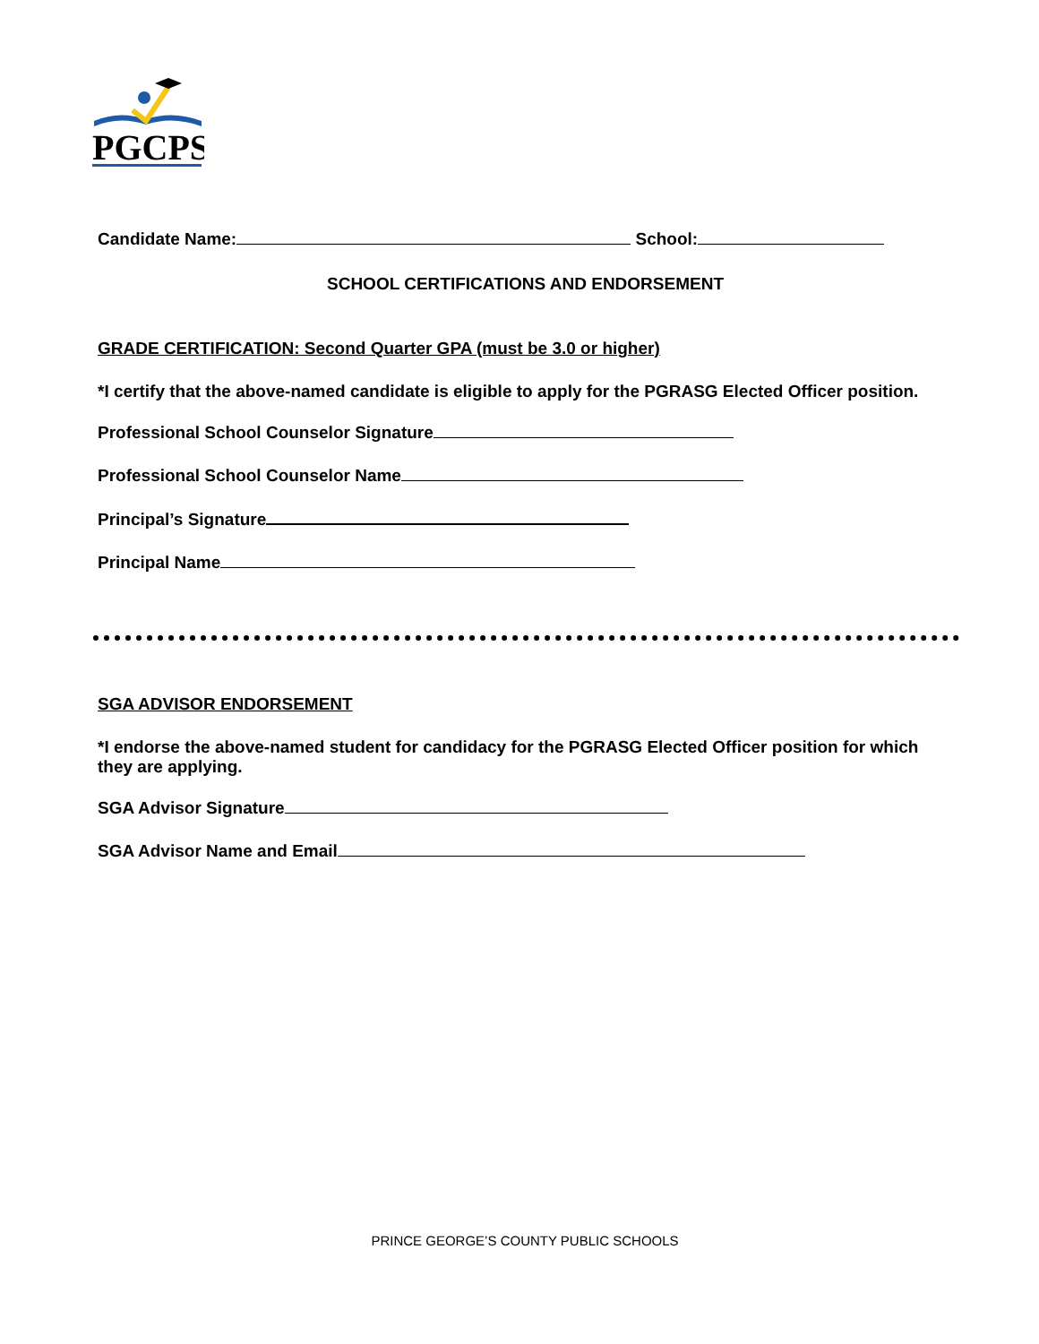PGCPS
Candidate Name: School:
SCHOOL CERTIFICATIONS AND ENDORSEMENT
GRADE CERTIFICATION: Second Quarter GPA (must be 3.0 or higher)
*I certify that the above-named candidate is eligible to apply for the PGRASG Elected Officer position.
Professional School Counselor Signature
Professional School Counselor Name
Principal’s Signature
Principal Name
SGA ADVISOR ENDORSEMENT
*I endorse the above-named student for candidacy for the PGRASG Elected Officer position for which they are applying.
SGA Advisor Signature
SGA Advisor Name and Email
PRINCE GEORGE’S COUNTY PUBLIC SCHOOLS